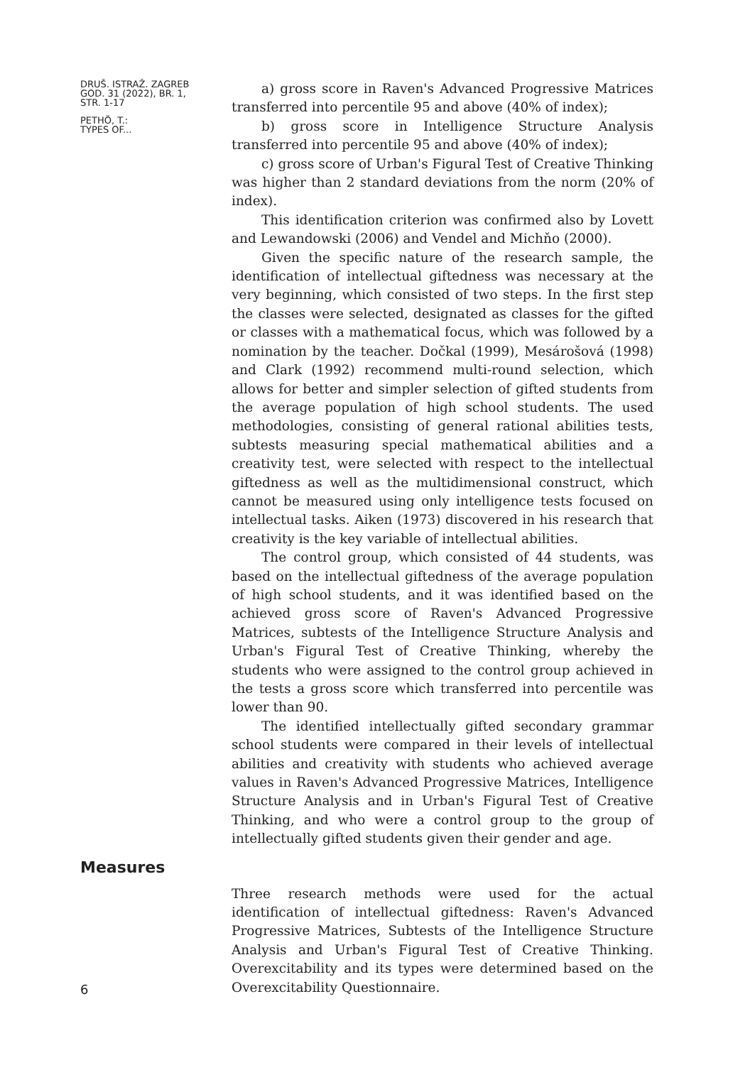DRUŠ. ISTRAŽ. ZAGREB
GOD. 31 (2022), BR. 1,
STR. 1-17
PETHÖ, T.:
TYPES OF...
a) gross score in Raven's Advanced Progressive Matrices transferred into percentile 95 and above (40% of index);
b) gross score in Intelligence Structure Analysis transferred into percentile 95 and above (40% of index);
c) gross score of Urban's Figural Test of Creative Thinking was higher than 2 standard deviations from the norm (20% of index).
This identification criterion was confirmed also by Lovett and Lewandowski (2006) and Vendel and Michňo (2000).
Given the specific nature of the research sample, the identification of intellectual giftedness was necessary at the very beginning, which consisted of two steps. In the first step the classes were selected, designated as classes for the gifted or classes with a mathematical focus, which was followed by a nomination by the teacher. Dočkal (1999), Mesárošová (1998) and Clark (1992) recommend multi-round selection, which allows for better and simpler selection of gifted students from the average population of high school students. The used methodologies, consisting of general rational abilities tests, subtests measuring special mathematical abilities and a creativity test, were selected with respect to the intellectual giftedness as well as the multidimensional construct, which cannot be measured using only intelligence tests focused on intellectual tasks. Aiken (1973) discovered in his research that creativity is the key variable of intellectual abilities.
The control group, which consisted of 44 students, was based on the intellectual giftedness of the average population of high school students, and it was identified based on the achieved gross score of Raven's Advanced Progressive Matrices, subtests of the Intelligence Structure Analysis and Urban's Figural Test of Creative Thinking, whereby the students who were assigned to the control group achieved in the tests a gross score which transferred into percentile was lower than 90.
The identified intellectually gifted secondary grammar school students were compared in their levels of intellectual abilities and creativity with students who achieved average values in Raven's Advanced Progressive Matrices, Intelligence Structure Analysis and in Urban's Figural Test of Creative Thinking, and who were a control group to the group of intellectually gifted students given their gender and age.
Measures
6
Three research methods were used for the actual identification of intellectual giftedness: Raven's Advanced Progressive Matrices, Subtests of the Intelligence Structure Analysis and Urban's Figural Test of Creative Thinking. Overexcitability and its types were determined based on the Overexcitability Questionnaire.